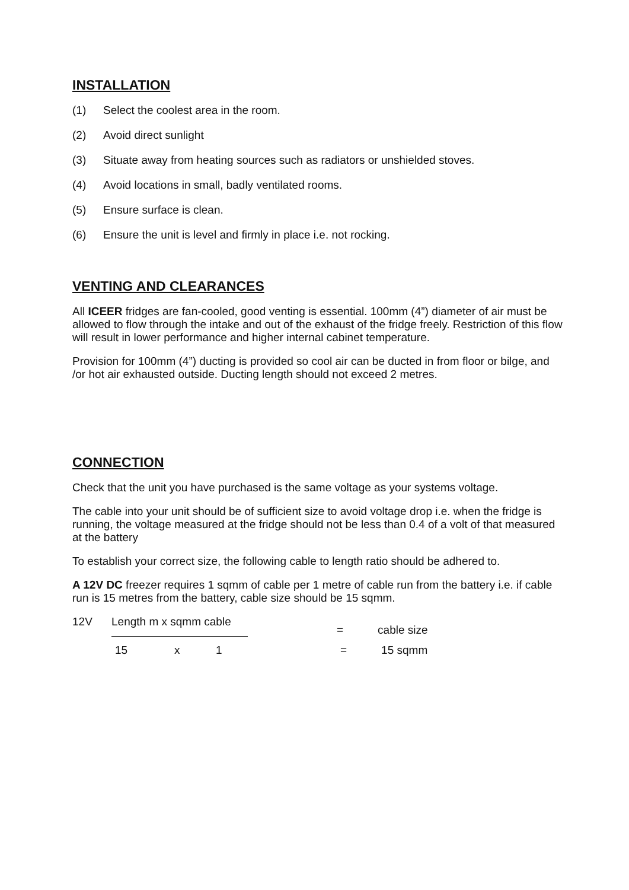INSTALLATION
(1) Select the coolest area in the room.
(2) Avoid direct sunlight
(3) Situate away from heating sources such as radiators or unshielded stoves.
(4) Avoid locations in small, badly ventilated rooms.
(5) Ensure surface is clean.
(6) Ensure the unit is level and firmly in place i.e. not rocking.
VENTING AND CLEARANCES
All ICEER fridges are fan-cooled, good venting is essential. 100mm (4”) diameter of air must be allowed to flow through the intake and out of the exhaust of the fridge freely. Restriction of this flow will result in lower performance and higher internal cabinet temperature.
Provision for 100mm (4”) ducting is provided so cool air can be ducted in from floor or bilge, and /or hot air exhausted outside. Ducting length should not exceed 2 metres.
CONNECTION
Check that the unit you have purchased is the same voltage as your systems voltage.
The cable into your unit should be of sufficient size to avoid voltage drop i.e. when the fridge is running, the voltage measured at the fridge should not be less than 0.4 of a volt of that measured at the battery
To establish your correct size, the following cable to length ratio should be adhered to.
A 12V DC freezer requires 1 sqmm of cable per 1 metre of cable run from the battery i.e. if cable run is 15 metres from the battery, cable size should be 15 sqmm.
12V Length m x sqmm cable = cable size
15 x 1 = 15 sqmm